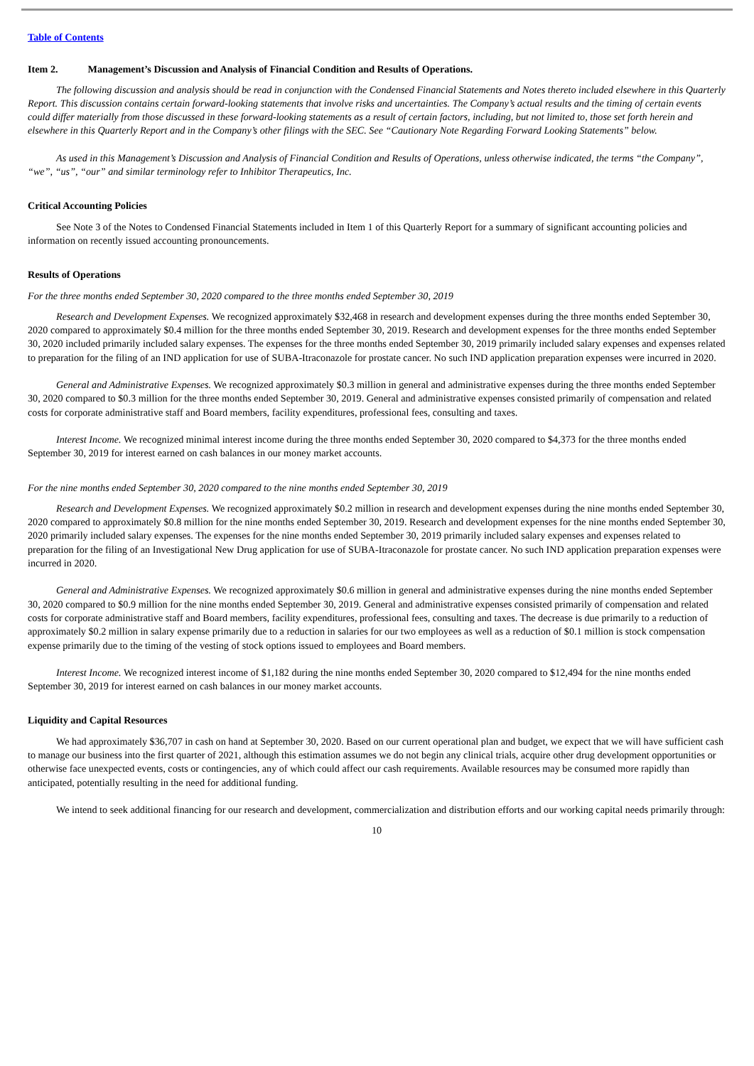Table of Contents
Item 2. Management’s Discussion and Analysis of Financial Condition and Results of Operations.
The following discussion and analysis should be read in conjunction with the Condensed Financial Statements and Notes thereto included elsewhere in this Quarterly Report. This discussion contains certain forward-looking statements that involve risks and uncertainties. The Company’s actual results and the timing of certain events could differ materially from those discussed in these forward-looking statements as a result of certain factors, including, but not limited to, those set forth herein and elsewhere in this Quarterly Report and in the Company’s other filings with the SEC. See “Cautionary Note Regarding Forward Looking Statements” below.
As used in this Management’s Discussion and Analysis of Financial Condition and Results of Operations, unless otherwise indicated, the terms “the Company”, “we”, “us”, “our” and similar terminology refer to Inhibitor Therapeutics, Inc.
Critical Accounting Policies
See Note 3 of the Notes to Condensed Financial Statements included in Item 1 of this Quarterly Report for a summary of significant accounting policies and information on recently issued accounting pronouncements.
Results of Operations
For the three months ended September 30, 2020 compared to the three months ended September 30, 2019
Research and Development Expenses. We recognized approximately $32,468 in research and development expenses during the three months ended September 30, 2020 compared to approximately $0.4 million for the three months ended September 30, 2019. Research and development expenses for the three months ended September 30, 2020 included primarily included salary expenses. The expenses for the three months ended September 30, 2019 primarily included salary expenses and expenses related to preparation for the filing of an IND application for use of SUBA-Itraconazole for prostate cancer. No such IND application preparation expenses were incurred in 2020.
General and Administrative Expenses. We recognized approximately $0.3 million in general and administrative expenses during the three months ended September 30, 2020 compared to $0.3 million for the three months ended September 30, 2019. General and administrative expenses consisted primarily of compensation and related costs for corporate administrative staff and Board members, facility expenditures, professional fees, consulting and taxes.
Interest Income. We recognized minimal interest income during the three months ended September 30, 2020 compared to $4,373 for the three months ended September 30, 2019 for interest earned on cash balances in our money market accounts.
For the nine months ended September 30, 2020 compared to the nine months ended September 30, 2019
Research and Development Expenses. We recognized approximately $0.2 million in research and development expenses during the nine months ended September 30, 2020 compared to approximately $0.8 million for the nine months ended September 30, 2019. Research and development expenses for the nine months ended September 30, 2020 primarily included salary expenses. The expenses for the nine months ended September 30, 2019 primarily included salary expenses and expenses related to preparation for the filing of an Investigational New Drug application for use of SUBA-Itraconazole for prostate cancer. No such IND application preparation expenses were incurred in 2020.
General and Administrative Expenses. We recognized approximately $0.6 million in general and administrative expenses during the nine months ended September 30, 2020 compared to $0.9 million for the nine months ended September 30, 2019. General and administrative expenses consisted primarily of compensation and related costs for corporate administrative staff and Board members, facility expenditures, professional fees, consulting and taxes. The decrease is due primarily to a reduction of approximately $0.2 million in salary expense primarily due to a reduction in salaries for our two employees as well as a reduction of $0.1 million is stock compensation expense primarily due to the timing of the vesting of stock options issued to employees and Board members.
Interest Income. We recognized interest income of $1,182 during the nine months ended September 30, 2020 compared to $12,494 for the nine months ended September 30, 2019 for interest earned on cash balances in our money market accounts.
Liquidity and Capital Resources
We had approximately $36,707 in cash on hand at September 30, 2020. Based on our current operational plan and budget, we expect that we will have sufficient cash to manage our business into the first quarter of 2021, although this estimation assumes we do not begin any clinical trials, acquire other drug development opportunities or otherwise face unexpected events, costs or contingencies, any of which could affect our cash requirements. Available resources may be consumed more rapidly than anticipated, potentially resulting in the need for additional funding.
We intend to seek additional financing for our research and development, commercialization and distribution efforts and our working capital needs primarily through:
10